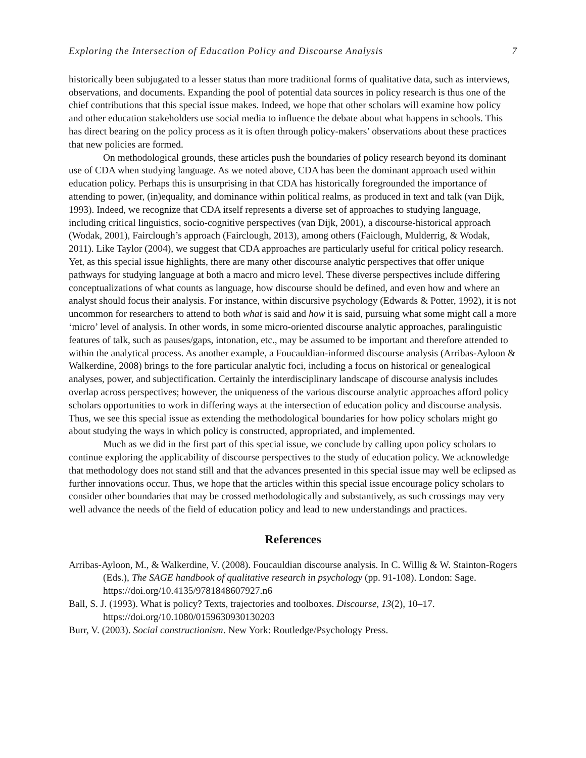Exploring the Intersection of Education Policy and Discourse Analysis 7
historically been subjugated to a lesser status than more traditional forms of qualitative data, such as interviews, observations, and documents. Expanding the pool of potential data sources in policy research is thus one of the chief contributions that this special issue makes. Indeed, we hope that other scholars will examine how policy and other education stakeholders use social media to influence the debate about what happens in schools. This has direct bearing on the policy process as it is often through policy-makers’ observations about these practices that new policies are formed.
On methodological grounds, these articles push the boundaries of policy research beyond its dominant use of CDA when studying language. As we noted above, CDA has been the dominant approach used within education policy. Perhaps this is unsurprising in that CDA has historically foregrounded the importance of attending to power, (in)equality, and dominance within political realms, as produced in text and talk (van Dijk, 1993). Indeed, we recognize that CDA itself represents a diverse set of approaches to studying language, including critical linguistics, socio-cognitive perspectives (van Dijk, 2001), a discourse-historical approach (Wodak, 2001), Fairclough’s approach (Fairclough, 2013), among others (Faiclough, Mulderrig, & Wodak, 2011). Like Taylor (2004), we suggest that CDA approaches are particularly useful for critical policy research. Yet, as this special issue highlights, there are many other discourse analytic perspectives that offer unique pathways for studying language at both a macro and micro level. These diverse perspectives include differing conceptualizations of what counts as language, how discourse should be defined, and even how and where an analyst should focus their analysis. For instance, within discursive psychology (Edwards & Potter, 1992), it is not uncommon for researchers to attend to both what is said and how it is said, pursuing what some might call a more ‘micro’ level of analysis. In other words, in some micro-oriented discourse analytic approaches, paralinguistic features of talk, such as pauses/gaps, intonation, etc., may be assumed to be important and therefore attended to within the analytical process. As another example, a Foucauldian-informed discourse analysis (Arribas-Ayloon & Walkerdine, 2008) brings to the fore particular analytic foci, including a focus on historical or genealogical analyses, power, and subjectification. Certainly the interdisciplinary landscape of discourse analysis includes overlap across perspectives; however, the uniqueness of the various discourse analytic approaches afford policy scholars opportunities to work in differing ways at the intersection of education policy and discourse analysis. Thus, we see this special issue as extending the methodological boundaries for how policy scholars might go about studying the ways in which policy is constructed, appropriated, and implemented.
Much as we did in the first part of this special issue, we conclude by calling upon policy scholars to continue exploring the applicability of discourse perspectives to the study of education policy. We acknowledge that methodology does not stand still and that the advances presented in this special issue may well be eclipsed as further innovations occur. Thus, we hope that the articles within this special issue encourage policy scholars to consider other boundaries that may be crossed methodologically and substantively, as such crossings may very well advance the needs of the field of education policy and lead to new understandings and practices.
References
Arribas-Ayloon, M., & Walkerdine, V. (2008). Foucauldian discourse analysis. In C. Willig & W. Stainton-Rogers (Eds.), The SAGE handbook of qualitative research in psychology (pp. 91-108). London: Sage. https://doi.org/10.4135/9781848607927.n6
Ball, S. J. (1993). What is policy? Texts, trajectories and toolboxes. Discourse, 13(2), 10–17. https://doi.org/10.1080/0159630930130203
Burr, V. (2003). Social constructionism. New York: Routledge/Psychology Press.